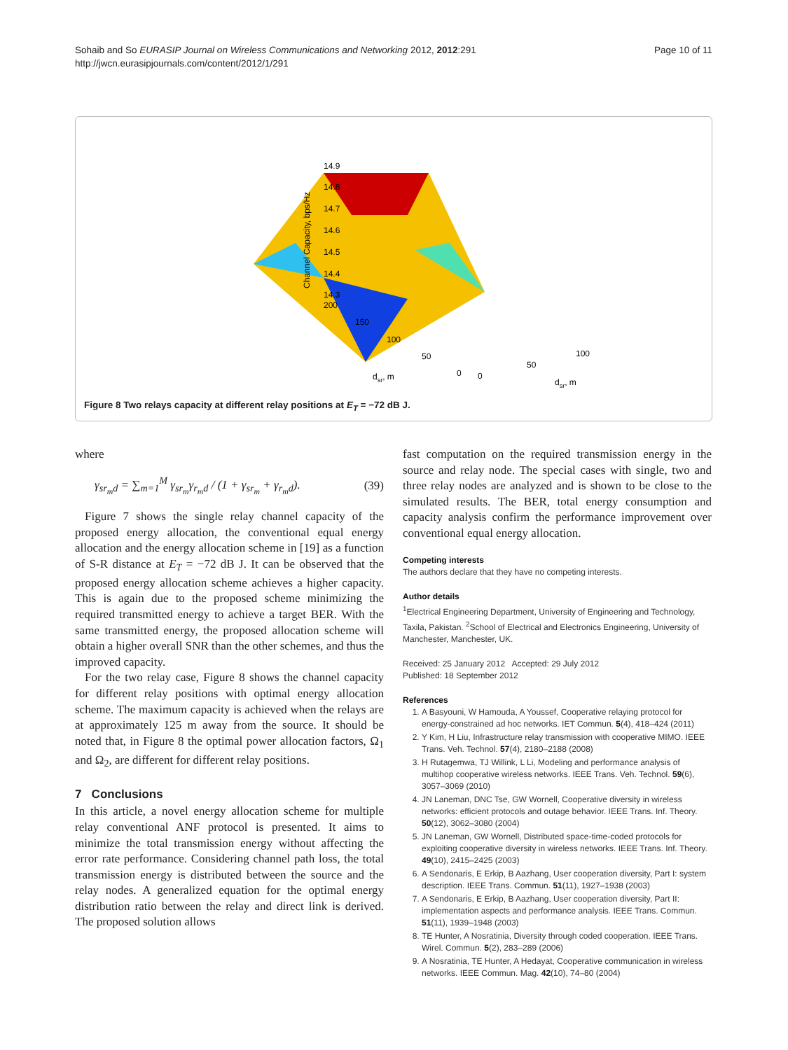Sohaib and So EURASIP Journal on Wireless Communications and Networking 2012, 2012:291
http://jwcn.eurasipjournals.com/content/2012/1/291
Page 10 of 11
14.9
14.8
14.7
14.6
14.5
14.4
14.3
200
150
100
50
0
0
50
100
Channel Capacity, bps/Hz
dsr, m
dsr, m
Figure 8 Two relays capacity at different relay positions at E<sub>T</sub> = −72 dB J.
where
γ<sub>sr<sub>m</sub>d</sub> = ∑<sub>m=1</sub><sup>M</sup> γ<sub>sr<sub>m</sub></sub>γ<sub>r<sub>m</sub>d</sub> / (1 + γ<sub>sr<sub>m</sub></sub> + γ<sub>r<sub>m</sub>d</sub>). (39)
Figure 7 shows the single relay channel capacity of the proposed energy allocation, the conventional equal energy allocation and the energy allocation scheme in [19] as a function of S-R distance at E<sub>T</sub> = −72 dB J. It can be observed that the proposed energy allocation scheme achieves a higher capacity. This is again due to the proposed scheme minimizing the required transmitted energy to achieve a target BER. With the same transmitted energy, the proposed allocation scheme will obtain a higher overall SNR than the other schemes, and thus the improved capacity.
For the two relay case, Figure 8 shows the channel capacity for different relay positions with optimal energy allocation scheme. The maximum capacity is achieved when the relays are at approximately 125 m away from the source. It should be noted that, in Figure 8 the optimal power allocation factors, Ω<sub>1</sub> and Ω<sub>2</sub>, are different for different relay positions.
7 Conclusions
In this article, a novel energy allocation scheme for multiple relay conventional ANF protocol is presented. It aims to minimize the total transmission energy without affecting the error rate performance. Considering channel path loss, the total transmission energy is distributed between the source and the relay nodes. A generalized equation for the optimal energy distribution ratio between the relay and direct link is derived. The proposed solution allows
fast computation on the required transmission energy in the source and relay node. The special cases with single, two and three relay nodes are analyzed and is shown to be close to the simulated results. The BER, total energy consumption and capacity analysis confirm the performance improvement over conventional equal energy allocation.
Competing interests
The authors declare that they have no competing interests.
Author details
<sup>1</sup> Electrical Engineering Department, University of Engineering and Technology, Taxila, Pakistan. <sup>2</sup>School of Electrical and Electronics Engineering, University of Manchester, Manchester, UK.
Received: 25 January 2012 Accepted: 29 July 2012
Published: 18 September 2012
References
1. A Basyouni, W Hamouda, A Youssef, Cooperative relaying protocol for energy-constrained ad hoc networks. IET Commun. 5(4), 418–424 (2011)
2. Y Kim, H Liu, Infrastructure relay transmission with cooperative MIMO. IEEE Trans. Veh. Technol. 57(4), 2180–2188 (2008)
3. H Rutagemwa, TJ Willink, L Li, Modeling and performance analysis of multihop cooperative wireless networks. IEEE Trans. Veh. Technol. 59(6), 3057–3069 (2010)
4. JN Laneman, DNC Tse, GW Wornell, Cooperative diversity in wireless networks: efficient protocols and outage behavior. IEEE Trans. Inf. Theory. 50(12), 3062–3080 (2004)
5. JN Laneman, GW Wornell, Distributed space-time-coded protocols for exploiting cooperative diversity in wireless networks. IEEE Trans. Inf. Theory. 49(10), 2415–2425 (2003)
6. A Sendonaris, E Erkip, B Aazhang, User cooperation diversity, Part I: system description. IEEE Trans. Commun. 51(11), 1927–1938 (2003)
7. A Sendonaris, E Erkip, B Aazhang, User cooperation diversity, Part II: implementation aspects and performance analysis. IEEE Trans. Commun. 51(11), 1939–1948 (2003)
8. TE Hunter, A Nosratinia, Diversity through coded cooperation. IEEE Trans. Wirel. Commun. 5(2), 283–289 (2006)
9. A Nosratinia, TE Hunter, A Hedayat, Cooperative communication in wireless networks. IEEE Commun. Mag. 42(10), 74–80 (2004)